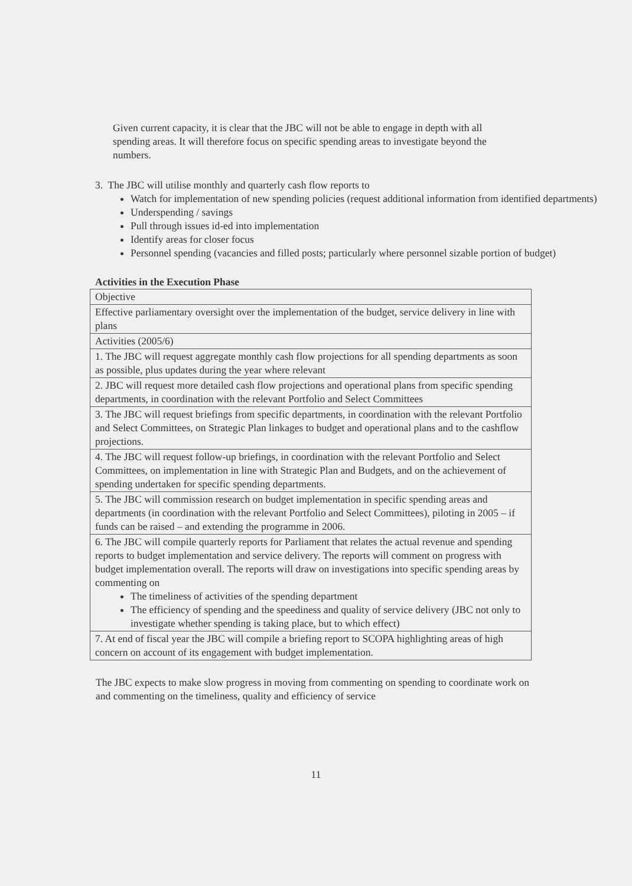Given current capacity, it is clear that the JBC will not be able to engage in depth with all spending areas. It will therefore focus on specific spending areas to investigate beyond the numbers.
3. The JBC will utilise monthly and quarterly cash flow reports to
Watch for implementation of new spending policies (request additional information from identified departments)
Underspending / savings
Pull through issues id-ed into implementation
Identify areas for closer focus
Personnel spending (vacancies and filled posts; particularly where personnel sizable portion of budget)
Activities in the Execution Phase
| Objective |
| Effective parliamentary oversight over the implementation of the budget, service delivery in line with plans |
| Activities (2005/6) |
| 1. The JBC will request aggregate monthly cash flow projections for all spending departments as soon as possible, plus updates during the year where relevant |
| 2. JBC will request more detailed cash flow projections and operational plans from specific spending departments, in coordination with the relevant Portfolio and Select Committees |
| 3. The JBC will request briefings from specific departments, in coordination with the relevant Portfolio and Select Committees, on Strategic Plan linkages to budget and operational plans and to the cashflow projections. |
| 4. The JBC will request follow-up briefings, in coordination with the relevant Portfolio and Select Committees, on implementation in line with Strategic Plan and Budgets, and on the achievement of spending undertaken for specific spending departments. |
| 5. The JBC will commission research on budget implementation in specific spending areas and departments (in coordination with the relevant Portfolio and Select Committees), piloting in 2005 – if funds can be raised – and extending the programme in 2006. |
| 6. The JBC will compile quarterly reports for Parliament that relates the actual revenue and spending reports to budget implementation and service delivery. The reports will comment on progress with budget implementation overall. The reports will draw on investigations into specific spending areas by commenting on The timeliness of activities of the spending department The efficiency of spending and the speediness and quality of service delivery (JBC not only to investigate whether spending is taking place, but to which effect) |
| 7. At end of fiscal year the JBC will compile a briefing report to SCOPA highlighting areas of high concern on account of its engagement with budget implementation. |
The JBC expects to make slow progress in moving from commenting on spending to coordinate work on and commenting on the timeliness, quality and efficiency of service
11